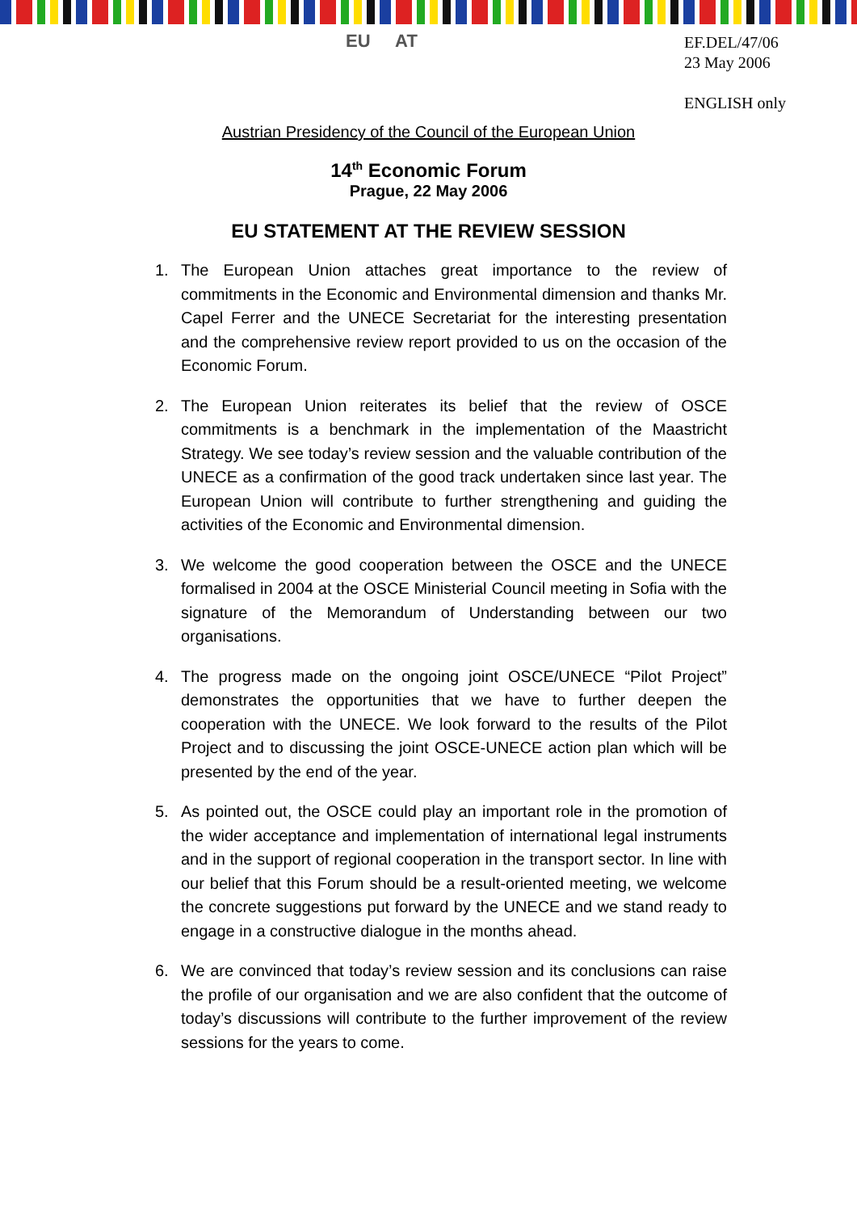EU AT
EF.DEL/47/06
23 May 2006
ENGLISH only
Austrian Presidency of the Council of the European Union
14<sup>th</sup> Economic Forum
Prague, 22 May 2006
EU STATEMENT AT THE REVIEW SESSION
1. The European Union attaches great importance to the review of commitments in the Economic and Environmental dimension and thanks Mr. Capel Ferrer and the UNECE Secretariat for the interesting presentation and the comprehensive review report provided to us on the occasion of the Economic Forum.
2. The European Union reiterates its belief that the review of OSCE commitments is a benchmark in the implementation of the Maastricht Strategy. We see today’s review session and the valuable contribution of the UNECE as a confirmation of the good track undertaken since last year. The European Union will contribute to further strengthening and guiding the activities of the Economic and Environmental dimension.
3. We welcome the good cooperation between the OSCE and the UNECE formalised in 2004 at the OSCE Ministerial Council meeting in Sofia with the signature of the Memorandum of Understanding between our two organisations.
4. The progress made on the ongoing joint OSCE/UNECE “Pilot Project” demonstrates the opportunities that we have to further deepen the cooperation with the UNECE. We look forward to the results of the Pilot Project and to discussing the joint OSCE-UNECE action plan which will be presented by the end of the year.
5. As pointed out, the OSCE could play an important role in the promotion of the wider acceptance and implementation of international legal instruments and in the support of regional cooperation in the transport sector. In line with our belief that this Forum should be a result-oriented meeting, we welcome the concrete suggestions put forward by the UNECE and we stand ready to engage in a constructive dialogue in the months ahead.
6. We are convinced that today’s review session and its conclusions can raise the profile of our organisation and we are also confident that the outcome of today’s discussions will contribute to the further improvement of the review sessions for the years to come.